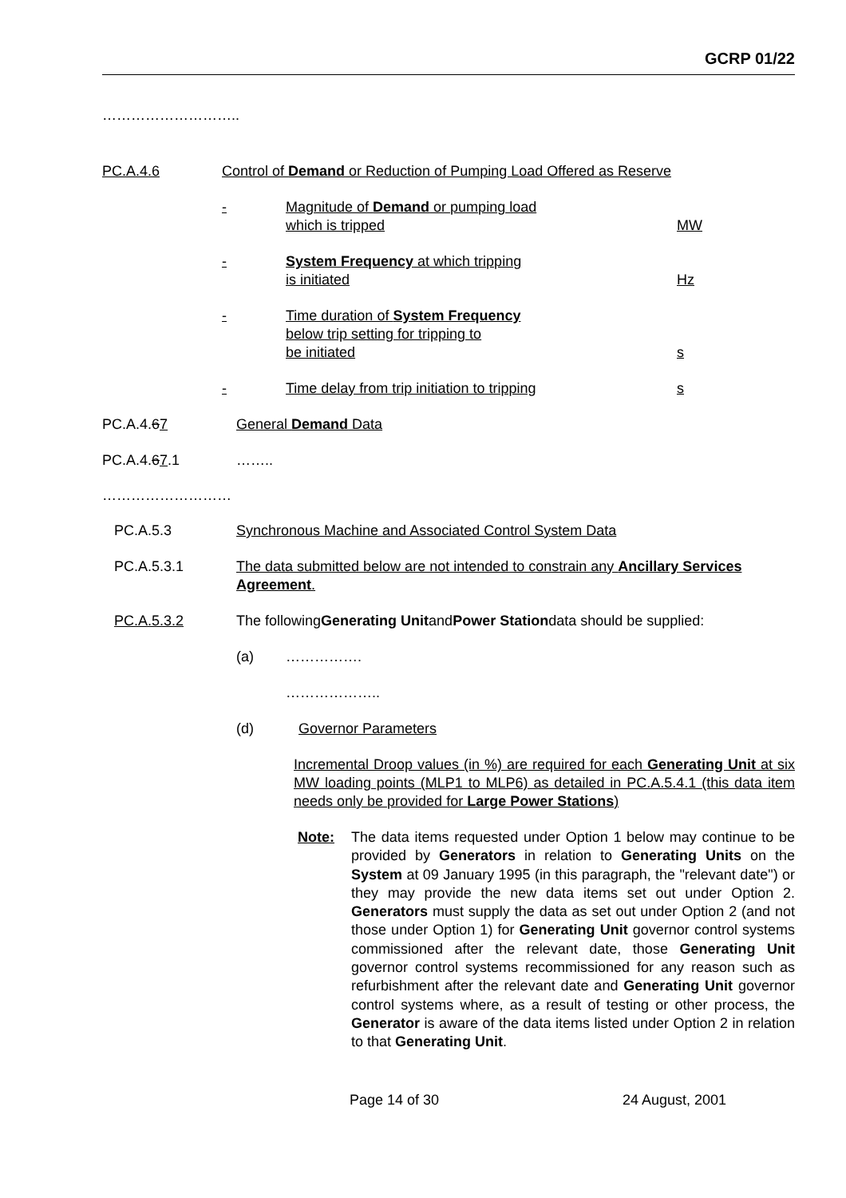GCRP 01/22
………………………..
PC.A.4.6 Control of Demand or Reduction of Pumping Load Offered as Reserve
- Magnitude of Demand or pumping load
which is tripped
MW
- System Frequency at which tripping
is initiated
Hz
- Time duration of System Frequency
below trip setting for tripping to
be initiated
s
- Time delay from trip initiation to tripping s
PC.A.4.67 General Demand Data
PC.A.4.67.1 ……..
………………………
PC.A.5.3 Synchronous Machine and Associated Control System Data
PC.A.5.3.1 The data submitted below are not intended to constrain any Ancillary Services Agreement.
PC.A.5.3.2 The following Generating Unit and Power Station data should be supplied:
(a) …………….
………………..
(d) Governor Parameters
Incremental Droop values (in %) are required for each Generating Unit at six MW loading points (MLP1 to MLP6) as detailed in PC.A.5.4.1 (this data item needs only be provided for Large Power Stations)
Note: The data items requested under Option 1 below may continue to be provided by Generators in relation to Generating Units on the System at 09 January 1995 (in this paragraph, the "relevant date") or they may provide the new data items set out under Option 2. Generators must supply the data as set out under Option 2 (and not those under Option 1) for Generating Unit governor control systems commissioned after the relevant date, those Generating Unit governor control systems recommissioned for any reason such as refurbishment after the relevant date and Generating Unit governor control systems where, as a result of testing or other process, the Generator is aware of the data items listed under Option 2 in relation to that Generating Unit.
Page 14 of 30 24 August, 2001